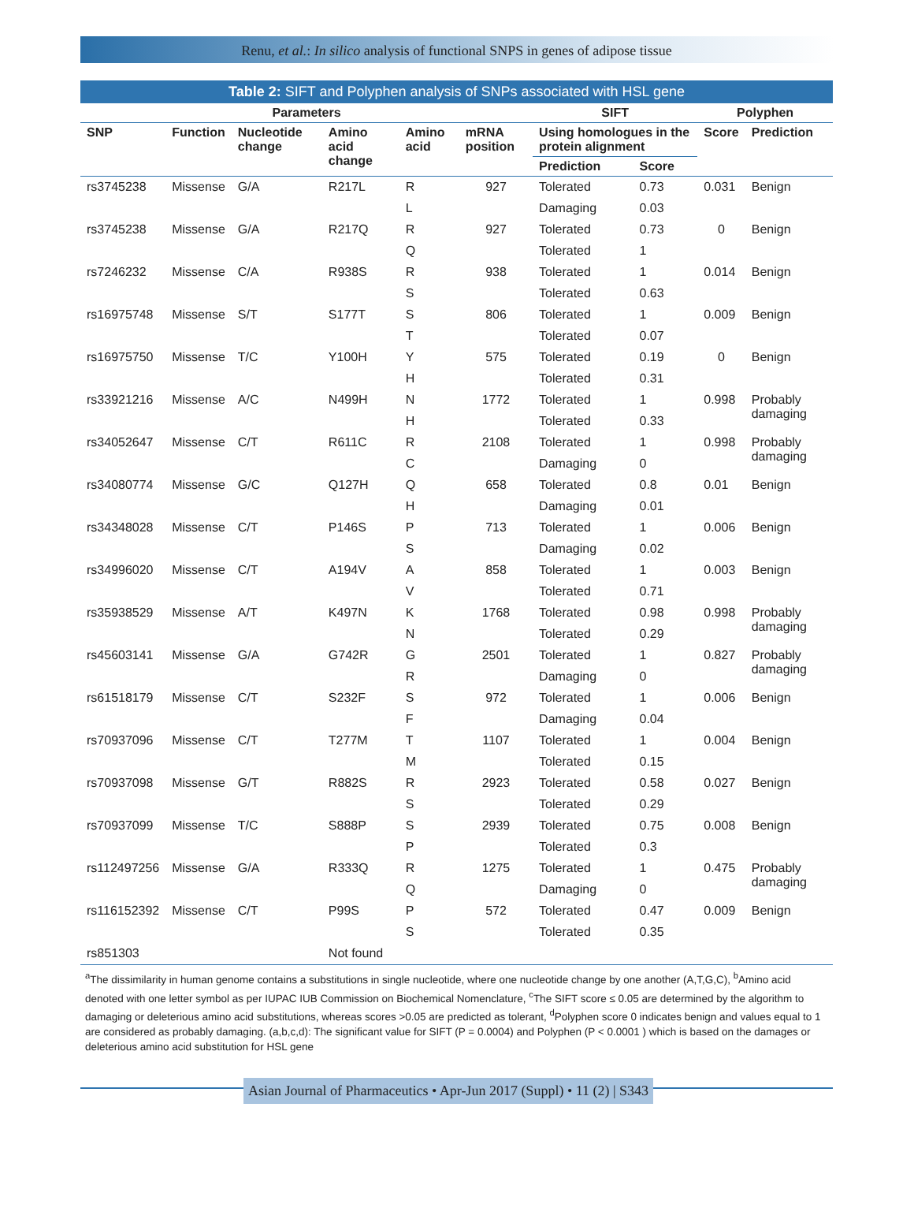Renu, et al.: In silico analysis of functional SNPS in genes of adipose tissue
Table 2: SIFT and Polyphen analysis of SNPs associated with HSL gene
| Parameters | | | | | | SIFT | | Polyphen | |
| --- | --- | --- | --- | --- | --- | --- | --- | --- | --- |
| SNP | Function | Nucleotide change | Amino acid change | Amino acid | mRNA position | Using homologues in the protein alignment | | Score | Prediction |
| | | | | | | Prediction | Score | | |
| rs3745238 | Missense | G/A | R217L | R | 927 | Tolerated | 0.73 | 0.031 | Benign |
| | | | | L | | Damaging | 0.03 | | |
| rs3745238 | Missense | G/A | R217Q | R | 927 | Tolerated | 0.73 | 0 | Benign |
| | | | | Q | | Tolerated | 1 | | |
| rs7246232 | Missense | C/A | R938S | R | 938 | Tolerated | 1 | 0.014 | Benign |
| | | | | S | | Tolerated | 0.63 | | |
| rs16975748 | Missense | S/T | S177T | S | 806 | Tolerated | 1 | 0.009 | Benign |
| | | | | T | | Tolerated | 0.07 | | |
| rs16975750 | Missense | T/C | Y100H | Y | 575 | Tolerated | 0.19 | 0 | Benign |
| | | | | H | | Tolerated | 0.31 | | |
| rs33921216 | Missense | A/C | N499H | N | 1772 | Tolerated | 1 | 0.998 | Probably damaging |
| | | | | H | | Tolerated | 0.33 | | |
| rs34052647 | Missense | C/T | R611C | R | 2108 | Tolerated | 1 | 0.998 | Probably damaging |
| | | | | C | | Damaging | 0 | | |
| rs34080774 | Missense | G/C | Q127H | Q | 658 | Tolerated | 0.8 | 0.01 | Benign |
| | | | | H | | Damaging | 0.01 | | |
| rs34348028 | Missense | C/T | P146S | P | 713 | Tolerated | 1 | 0.006 | Benign |
| | | | | S | | Damaging | 0.02 | | |
| rs34996020 | Missense | C/T | A194V | A | 858 | Tolerated | 1 | 0.003 | Benign |
| | | | | V | | Tolerated | 0.71 | | |
| rs35938529 | Missense | A/T | K497N | K | 1768 | Tolerated | 0.98 | 0.998 | Probably damaging |
| | | | | N | | Tolerated | 0.29 | | |
| rs45603141 | Missense | G/A | G742R | G | 2501 | Tolerated | 1 | 0.827 | Probably damaging |
| | | | | R | | Damaging | 0 | | |
| rs61518179 | Missense | C/T | S232F | S | 972 | Tolerated | 1 | 0.006 | Benign |
| | | | | F | | Damaging | 0.04 | | |
| rs70937096 | Missense | C/T | T277M | T | 1107 | Tolerated | 1 | 0.004 | Benign |
| | | | | M | | Tolerated | 0.15 | | |
| rs70937098 | Missense | G/T | R882S | R | 2923 | Tolerated | 0.58 | 0.027 | Benign |
| | | | | S | | Tolerated | 0.29 | | |
| rs70937099 | Missense | T/C | S888P | S | 2939 | Tolerated | 0.75 | 0.008 | Benign |
| | | | | P | | Tolerated | 0.3 | | |
| rs112497256 | Missense | G/A | R333Q | R | 1275 | Tolerated | 1 | 0.475 | Probably damaging |
| | | | | Q | | Damaging | 0 | | |
| rs116152392 | Missense | C/T | P99S | P | 572 | Tolerated | 0.47 | 0.009 | Benign |
| | | | | S | | Tolerated | 0.35 | | |
| rs851303 | | | Not found | | | | | | |
<sup>a</sup> The dissimilarity in human genome contains a substitutions in single nucleotide, where one nucleotide change by one another (A,T,G,C), <sup>b</sup>Amino acid denoted with one letter symbol as per IUPAC IUB Commission on Biochemical Nomenclature, <sup>c</sup>The SIFT score ≤ 0.05 are determined by the algorithm to damaging or deleterious amino acid substitutions, whereas scores >0.05 are predicted as tolerant, <sup>d</sup>Polyphen score 0 indicates benign and values equal to 1 are considered as probably damaging. (a,b,c,d): The significant value for SIFT (P = 0.0004) and Polyphen (P < 0.0001 ) which is based on the damages or deleterious amino acid substitution for HSL gene
Asian Journal of Pharmaceutics • Apr-Jun 2017 (Suppl) • 11 (2) | S343